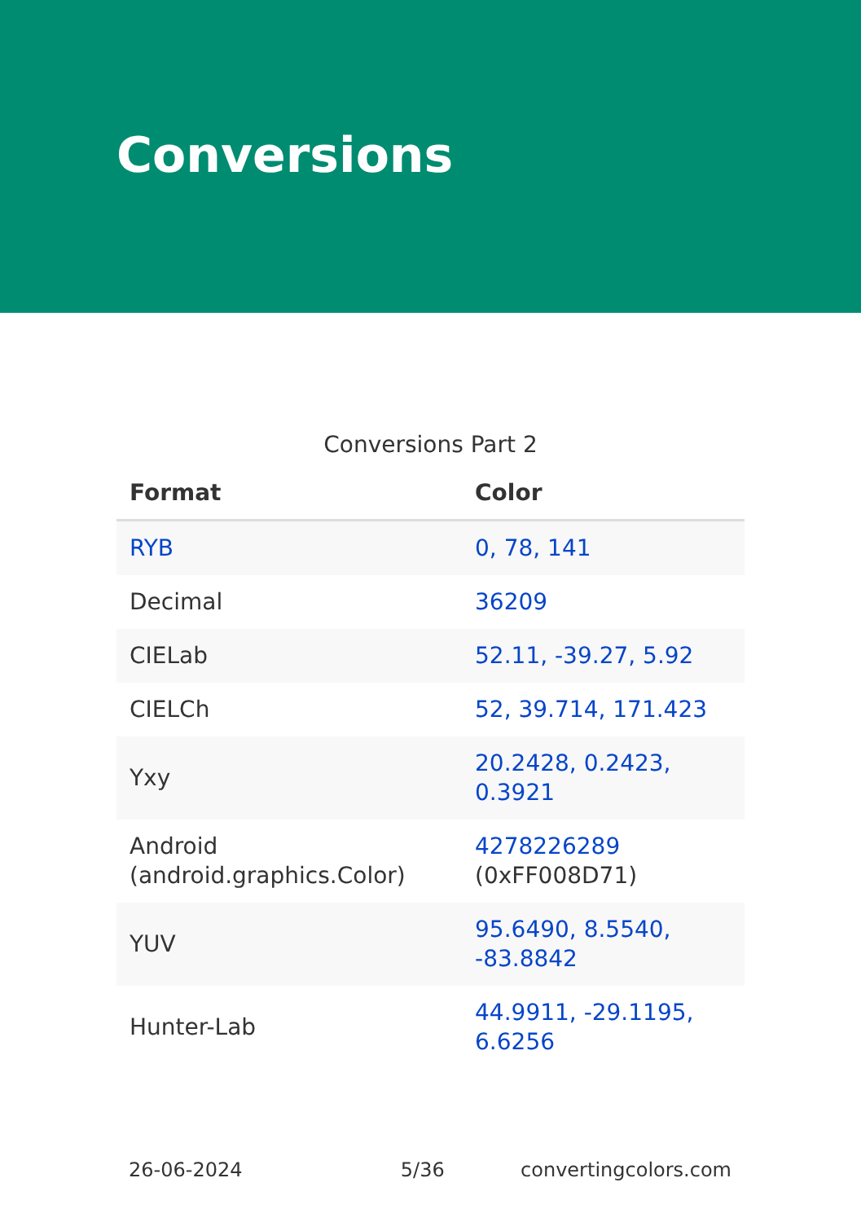Conversions
Conversions Part 2
| Format | Color |
| --- | --- |
| RYB | 0, 78, 141 |
| Decimal | 36209 |
| CIELab | 52.11, -39.27, 5.92 |
| CIELCh | 52, 39.714, 171.423 |
| Yxy | 20.2428, 0.2423, 0.3921 |
| Android (android.graphics.Color) | 4278226289 (0xFF008D71) |
| YUV | 95.6490, 8.5540, -83.8842 |
| Hunter-Lab | 44.9911, -29.1195, 6.6256 |
26-06-2024 5/36 convertingcolors.com